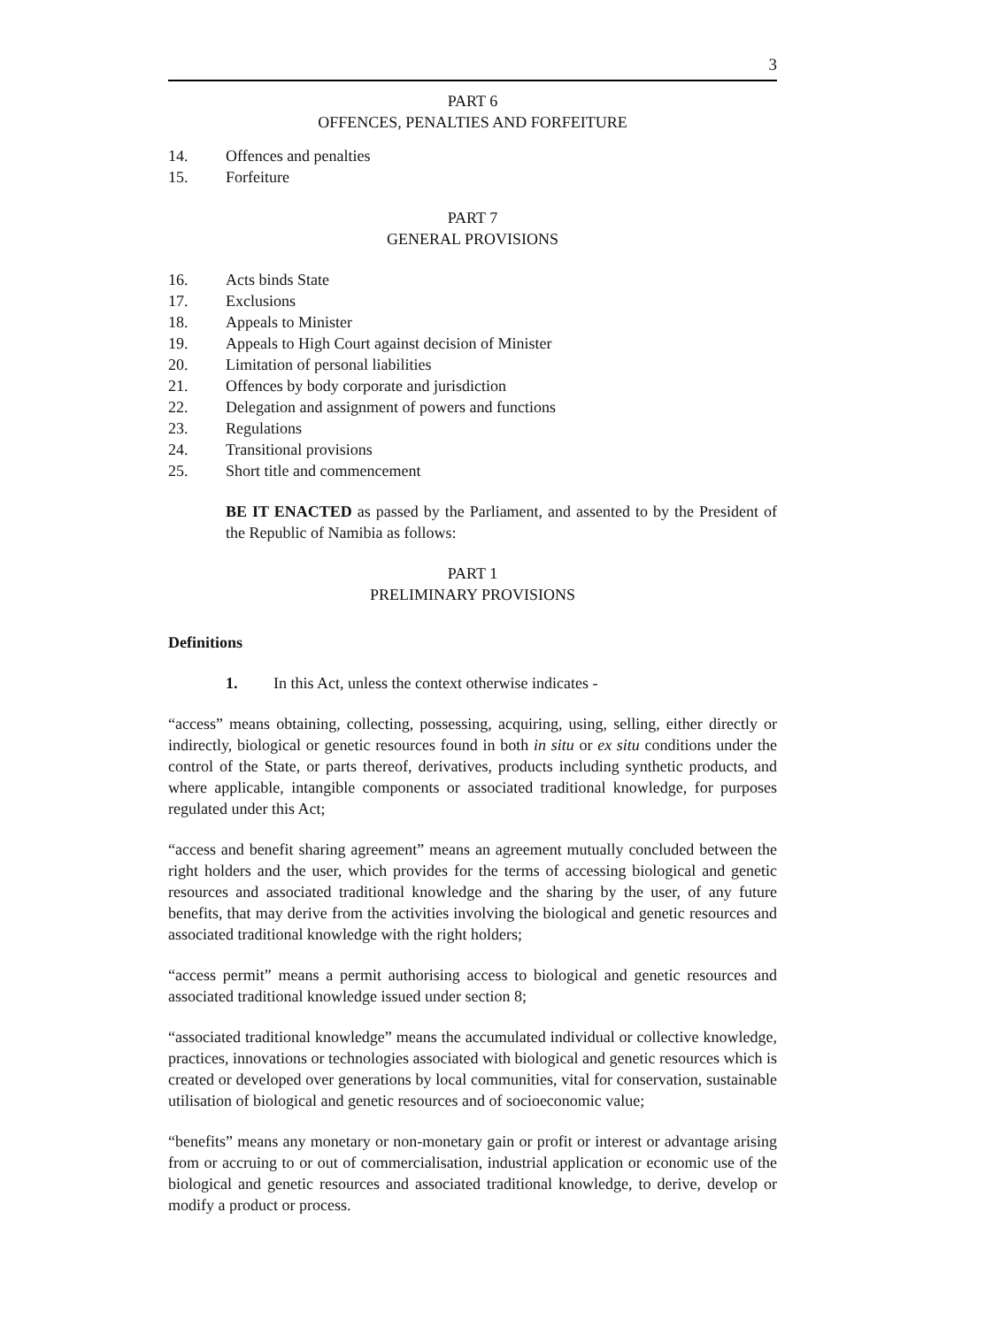3
PART 6
OFFENCES, PENALTIES AND FORFEITURE
14. Offences and penalties
15. Forfeiture
PART 7
GENERAL PROVISIONS
16. Acts binds State
17. Exclusions
18. Appeals to Minister
19. Appeals to High Court against decision of Minister
20. Limitation of personal liabilities
21. Offences by body corporate and jurisdiction
22. Delegation and assignment of powers and functions
23. Regulations
24. Transitional provisions
25. Short title and commencement
BE IT ENACTED as passed by the Parliament, and assented to by the President of the Republic of Namibia as follows:
PART 1
PRELIMINARY PROVISIONS
Definitions
1. In this Act, unless the context otherwise indicates -
“access” means obtaining, collecting, possessing, acquiring, using, selling, either directly or indirectly, biological or genetic resources found in both in situ or ex situ conditions under the control of the State, or parts thereof, derivatives, products including synthetic products, and where applicable, intangible components or associated traditional knowledge, for purposes regulated under this Act;
“access and benefit sharing agreement” means an agreement mutually concluded between the right holders and the user, which provides for the terms of accessing biological and genetic resources and associated traditional knowledge and the sharing by the user, of any future benefits, that may derive from the activities involving the biological and genetic resources and associated traditional knowledge with the right holders;
“access permit” means a permit authorising access to biological and genetic resources and associated traditional knowledge issued under section 8;
“associated traditional knowledge” means the accumulated individual or collective knowledge, practices, innovations or technologies associated with biological and genetic resources which is created or developed over generations by local communities, vital for conservation, sustainable utilisation of biological and genetic resources and of socioeconomic value;
“benefits” means any monetary or non-monetary gain or profit or interest or advantage arising from or accruing to or out of commercialisation, industrial application or economic use of the biological and genetic resources and associated traditional knowledge, to derive, develop or modify a product or process.